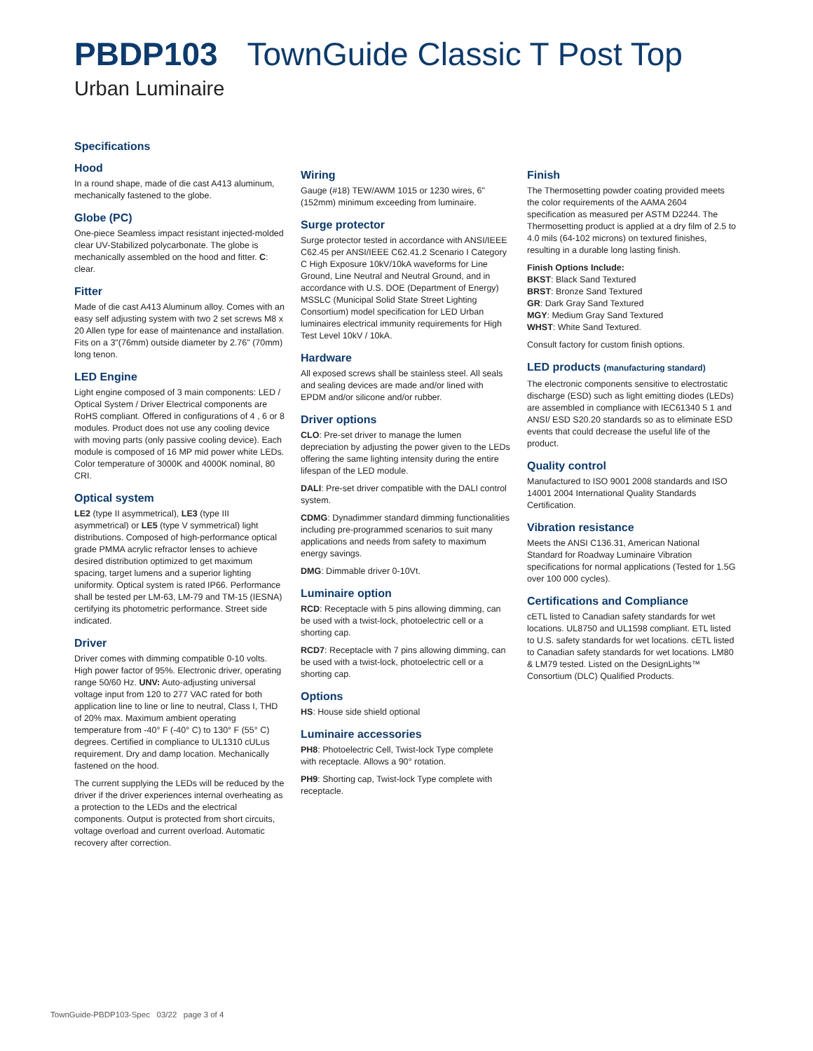PBDP103 TownGuide Classic T Post Top
Urban Luminaire
Specifications
Hood
In a round shape, made of die cast A413 aluminum, mechanically fastened to the globe.
Globe (PC)
One-piece Seamless impact resistant injected-molded clear UV-Stabilized polycarbonate. The globe is mechanically assembled on the hood and fitter. C: clear.
Fitter
Made of die cast A413 Aluminum alloy. Comes with an easy self adjusting system with two 2 set screws M8 x 20 Allen type for ease of maintenance and installation. Fits on a 3"(76mm) outside diameter by 2.76" (70mm) long tenon.
LED Engine
Light engine composed of 3 main components: LED / Optical System / Driver Electrical components are RoHS compliant. Offered in configurations of 4 , 6 or 8 modules. Product does not use any cooling device with moving parts (only passive cooling device). Each module is composed of 16 MP mid power white LEDs. Color temperature of 3000K and 4000K nominal, 80 CRI.
Optical system
LE2 (type II asymmetrical), LE3 (type III asymmetrical) or LE5 (type V symmetrical) light distributions. Composed of high-performance optical grade PMMA acrylic refractor lenses to achieve desired distribution optimized to get maximum spacing, target lumens and a superior lighting uniformity. Optical system is rated IP66. Performance shall be tested per LM-63, LM-79 and TM-15 (IESNA) certifying its photometric performance. Street side indicated.
Driver
Driver comes with dimming compatible 0-10 volts. High power factor of 95%. Electronic driver, operating range 50/60 Hz. UNV: Auto-adjusting universal voltage input from 120 to 277 VAC rated for both application line to line or line to neutral, Class I, THD of 20% max. Maximum ambient operating temperature from -40° F (-40° C) to 130° F (55° C) degrees. Certified in compliance to UL1310 cULus requirement. Dry and damp location. Mechanically fastened on the hood.
The current supplying the LEDs will be reduced by the driver if the driver experiences internal overheating as a protection to the LEDs and the electrical components. Output is protected from short circuits, voltage overload and current overload. Automatic recovery after correction.
Wiring
Gauge (#18) TEW/AWM 1015 or 1230 wires, 6" (152mm) minimum exceeding from luminaire.
Surge protector
Surge protector tested in accordance with ANSI/IEEE C62.45 per ANSI/IEEE C62.41.2 Scenario I Category C High Exposure 10kV/10kA waveforms for Line Ground, Line Neutral and Neutral Ground, and in accordance with U.S. DOE (Department of Energy) MSSLC (Municipal Solid State Street Lighting Consortium) model specification for LED Urban luminaires electrical immunity requirements for High Test Level 10kV / 10kA.
Hardware
All exposed screws shall be stainless steel. All seals and sealing devices are made and/or lined with EPDM and/or silicone and/or rubber.
Driver options
CLO: Pre-set driver to manage the lumen depreciation by adjusting the power given to the LEDs offering the same lighting intensity during the entire lifespan of the LED module.
DALI: Pre-set driver compatible with the DALI control system.
CDMG: Dynadimmer standard dimming functionalities including pre-programmed scenarios to suit many applications and needs from safety to maximum energy savings.
DMG: Dimmable driver 0-10Vt.
Luminaire option
RCD: Receptacle with 5 pins allowing dimming, can be used with a twist-lock, photoelectric cell or a shorting cap.
RCD7: Receptacle with 7 pins allowing dimming, can be used with a twist-lock, photoelectric cell or a shorting cap.
Options
HS: House side shield optional
Luminaire accessories
PH8: Photoelectric Cell, Twist-lock Type complete with receptacle. Allows a 90° rotation.
PH9: Shorting cap, Twist-lock Type complete with receptacle.
Finish
The Thermosetting powder coating provided meets the color requirements of the AAMA 2604 specification as measured per ASTM D2244. The Thermosetting product is applied at a dry film of 2.5 to 4.0 mils (64-102 microns) on textured finishes, resulting in a durable long lasting finish.
Finish Options Include:
BKST: Black Sand Textured
BRST: Bronze Sand Textured
GR: Dark Gray Sand Textured
MGY: Medium Gray Sand Textured
WHST: White Sand Textured.
Consult factory for custom finish options.
LED products (manufacturing standard)
The electronic components sensitive to electrostatic discharge (ESD) such as light emitting diodes (LEDs) are assembled in compliance with IEC61340 5 1 and ANSI/ ESD S20.20 standards so as to eliminate ESD events that could decrease the useful life of the product.
Quality control
Manufactured to ISO 9001 2008 standards and ISO 14001 2004 International Quality Standards Certification.
Vibration resistance
Meets the ANSI C136.31, American National Standard for Roadway Luminaire Vibration specifications for normal applications (Tested for 1.5G over 100 000 cycles).
Certifications and Compliance
cETL listed to Canadian safety standards for wet locations. UL8750 and UL1598 compliant. ETL listed to U.S. safety standards for wet locations. cETL listed to Canadian safety standards for wet locations. LM80 & LM79 tested. Listed on the DesignLights™ Consortium (DLC) Qualified Products.
TownGuide-PBDP103-Spec 03/22 page 3 of 4